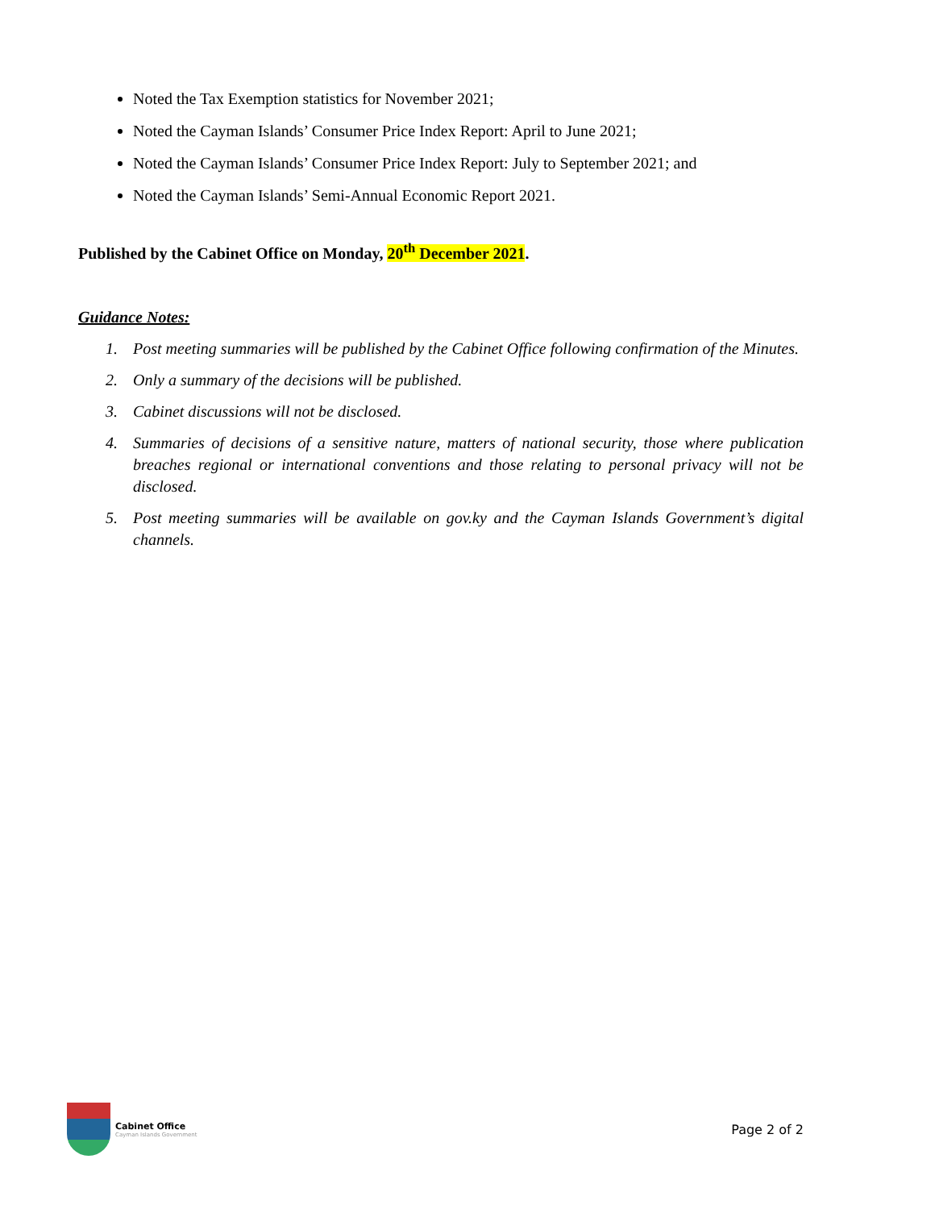Noted the Tax Exemption statistics for November 2021;
Noted the Cayman Islands’ Consumer Price Index Report: April to June 2021;
Noted the Cayman Islands’ Consumer Price Index Report: July to September 2021; and
Noted the Cayman Islands’ Semi-Annual Economic Report 2021.
Published by the Cabinet Office on Monday, 20<sup>th</sup> December 2021.
Guidance Notes:
1. Post meeting summaries will be published by the Cabinet Office following confirmation of the Minutes.
2. Only a summary of the decisions will be published.
3. Cabinet discussions will not be disclosed.
4. Summaries of decisions of a sensitive nature, matters of national security, those where publication breaches regional or international conventions and those relating to personal privacy will not be disclosed.
5. Post meeting summaries will be available on gov.ky and the Cayman Islands Government’s digital channels.
Cabinet Office
Cayman Islands Government
Page 2 of 2